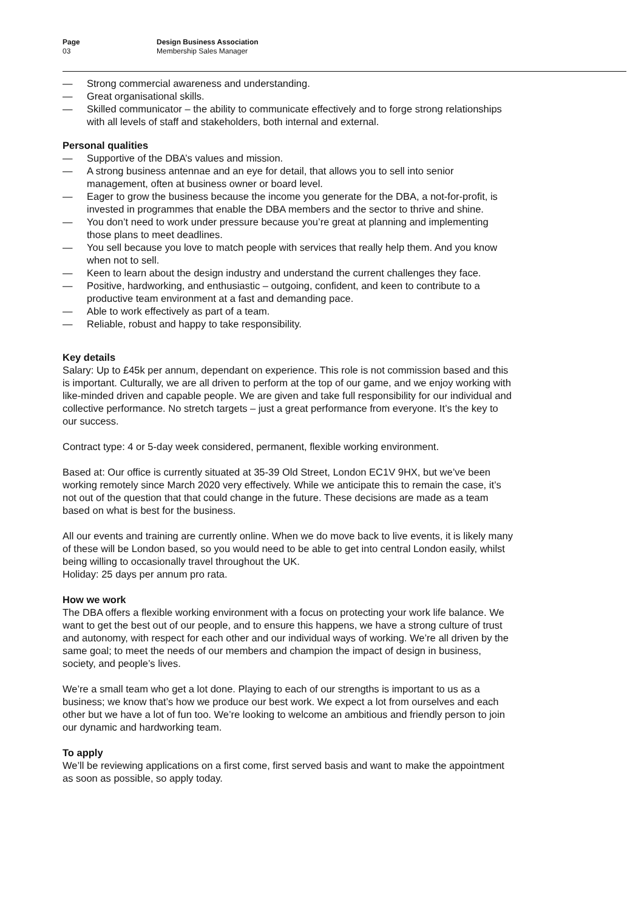Page
03
Design Business Association
Membership Sales Manager
— Strong commercial awareness and understanding.
— Great organisational skills.
— Skilled communicator – the ability to communicate effectively and to forge strong relationships with all levels of staff and stakeholders, both internal and external.
Personal qualities
— Supportive of the DBA’s values and mission.
— A strong business antennae and an eye for detail, that allows you to sell into senior management, often at business owner or board level.
— Eager to grow the business because the income you generate for the DBA, a not-for-profit, is invested in programmes that enable the DBA members and the sector to thrive and shine.
— You don’t need to work under pressure because you’re great at planning and implementing those plans to meet deadlines.
— You sell because you love to match people with services that really help them. And you know when not to sell.
— Keen to learn about the design industry and understand the current challenges they face.
— Positive, hardworking, and enthusiastic – outgoing, confident, and keen to contribute to a productive team environment at a fast and demanding pace.
— Able to work effectively as part of a team.
— Reliable, robust and happy to take responsibility.
Key details
Salary: Up to £45k per annum, dependant on experience. This role is not commission based and this is important. Culturally, we are all driven to perform at the top of our game, and we enjoy working with like-minded driven and capable people. We are given and take full responsibility for our individual and collective performance. No stretch targets – just a great performance from everyone. It’s the key to our success.
Contract type: 4 or 5-day week considered, permanent, flexible working environment.
Based at: Our office is currently situated at 35-39 Old Street, London EC1V 9HX, but we’ve been working remotely since March 2020 very effectively. While we anticipate this to remain the case, it’s not out of the question that that could change in the future. These decisions are made as a team based on what is best for the business.
All our events and training are currently online. When we do move back to live events, it is likely many of these will be London based, so you would need to be able to get into central London easily, whilst being willing to occasionally travel throughout the UK.
Holiday: 25 days per annum pro rata.
How we work
The DBA offers a flexible working environment with a focus on protecting your work life balance. We want to get the best out of our people, and to ensure this happens, we have a strong culture of trust and autonomy, with respect for each other and our individual ways of working. We’re all driven by the same goal; to meet the needs of our members and champion the impact of design in business, society, and people’s lives.
We’re a small team who get a lot done. Playing to each of our strengths is important to us as a business; we know that’s how we produce our best work. We expect a lot from ourselves and each other but we have a lot of fun too. We’re looking to welcome an ambitious and friendly person to join our dynamic and hardworking team.
To apply
We’ll be reviewing applications on a first come, first served basis and want to make the appointment as soon as possible, so apply today.